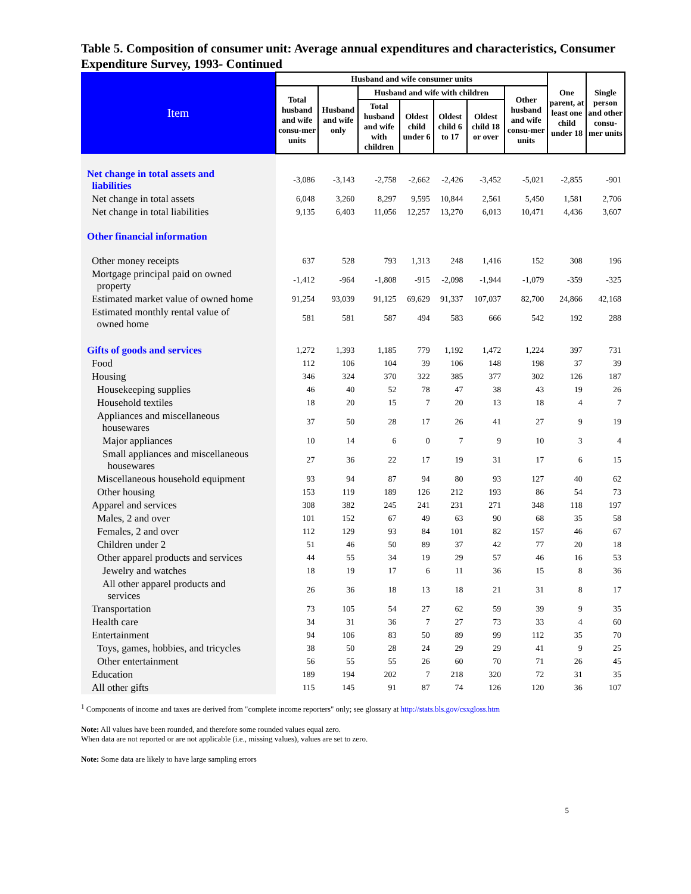Table 5. Composition of consumer unit: Average annual expenditures and characteristics, Consumer Expenditure Survey, 1993- Continued
| Item | Husband and wife consumer units | | | | | | | One parent, at least one child under 18 | Single person and other consu-mer units |
| --- | --- | --- | --- | --- | --- | --- | --- | --- | --- |
| | Total husband and wife consu-mer units | Husband and wife only | Husband and wife with children | | | | Other husband and wife consu-mer units | | |
| | | | Total husband and wife with children | Oldest child under 6 | Oldest child 6 to 17 | Oldest child 18 or over | | | |
| Net change in total assets and liabilities | -3,086 | -3,143 | -2,758 | -2,662 | -2,426 | -3,452 | -5,021 | -2,855 | -901 |
| Net change in total assets | 6,048 | 3,260 | 8,297 | 9,595 | 10,844 | 2,561 | 5,450 | 1,581 | 2,706 |
| Net change in total liabilities | 9,135 | 6,403 | 11,056 | 12,257 | 13,270 | 6,013 | 10,471 | 4,436 | 3,607 |
| Other financial information | | | | | | | | | |
| Other money receipts | 637 | 528 | 793 | 1,313 | 248 | 1,416 | 152 | 308 | 196 |
| Mortgage principal paid on owned property | -1,412 | -964 | -1,808 | -915 | -2,098 | -1,944 | -1,079 | -359 | -325 |
| Estimated market value of owned home | 91,254 | 93,039 | 91,125 | 69,629 | 91,337 | 107,037 | 82,700 | 24,866 | 42,168 |
| Estimated monthly rental value of owned home | 581 | 581 | 587 | 494 | 583 | 666 | 542 | 192 | 288 |
| Gifts of goods and services | 1,272 | 1,393 | 1,185 | 779 | 1,192 | 1,472 | 1,224 | 397 | 731 |
| Food | 112 | 106 | 104 | 39 | 106 | 148 | 198 | 37 | 39 |
| Housing | 346 | 324 | 370 | 322 | 385 | 377 | 302 | 126 | 187 |
| Housekeeping supplies | 46 | 40 | 52 | 78 | 47 | 38 | 43 | 19 | 26 |
| Household textiles | 18 | 20 | 15 | 7 | 20 | 13 | 18 | 4 | 7 |
| Appliances and miscellaneous housewares | 37 | 50 | 28 | 17 | 26 | 41 | 27 | 9 | 19 |
| Major appliances | 10 | 14 | 6 | 0 | 7 | 9 | 10 | 3 | 4 |
| Small appliances and miscellaneous housewares | 27 | 36 | 22 | 17 | 19 | 31 | 17 | 6 | 15 |
| Miscellaneous household equipment | 93 | 94 | 87 | 94 | 80 | 93 | 127 | 40 | 62 |
| Other housing | 153 | 119 | 189 | 126 | 212 | 193 | 86 | 54 | 73 |
| Apparel and services | 308 | 382 | 245 | 241 | 231 | 271 | 348 | 118 | 197 |
| Males, 2 and over | 101 | 152 | 67 | 49 | 63 | 90 | 68 | 35 | 58 |
| Females, 2 and over | 112 | 129 | 93 | 84 | 101 | 82 | 157 | 46 | 67 |
| Children under 2 | 51 | 46 | 50 | 89 | 37 | 42 | 77 | 20 | 18 |
| Other apparel products and services | 44 | 55 | 34 | 19 | 29 | 57 | 46 | 16 | 53 |
| Jewelry and watches | 18 | 19 | 17 | 6 | 11 | 36 | 15 | 8 | 36 |
| All other apparel products and services | 26 | 36 | 18 | 13 | 18 | 21 | 31 | 8 | 17 |
| Transportation | 73 | 105 | 54 | 27 | 62 | 59 | 39 | 9 | 35 |
| Health care | 34 | 31 | 36 | 7 | 27 | 73 | 33 | 4 | 60 |
| Entertainment | 94 | 106 | 83 | 50 | 89 | 99 | 112 | 35 | 70 |
| Toys, games, hobbies, and tricycles | 38 | 50 | 28 | 24 | 29 | 29 | 41 | 9 | 25 |
| Other entertainment | 56 | 55 | 55 | 26 | 60 | 70 | 71 | 26 | 45 |
| Education | 189 | 194 | 202 | 7 | 218 | 320 | 72 | 31 | 35 |
| All other gifts | 115 | 145 | 91 | 87 | 74 | 126 | 120 | 36 | 107 |
<sup>1</sup> Components of income and taxes are derived from "complete income reporters" only; see glossary at http://stats.bls.gov/csxgloss.htm
Note: All values have been rounded, and therefore some rounded values equal zero.
When data are not reported or are not applicable (i.e., missing values), values are set to zero.
Note: Some data are likely to have large sampling errors
5